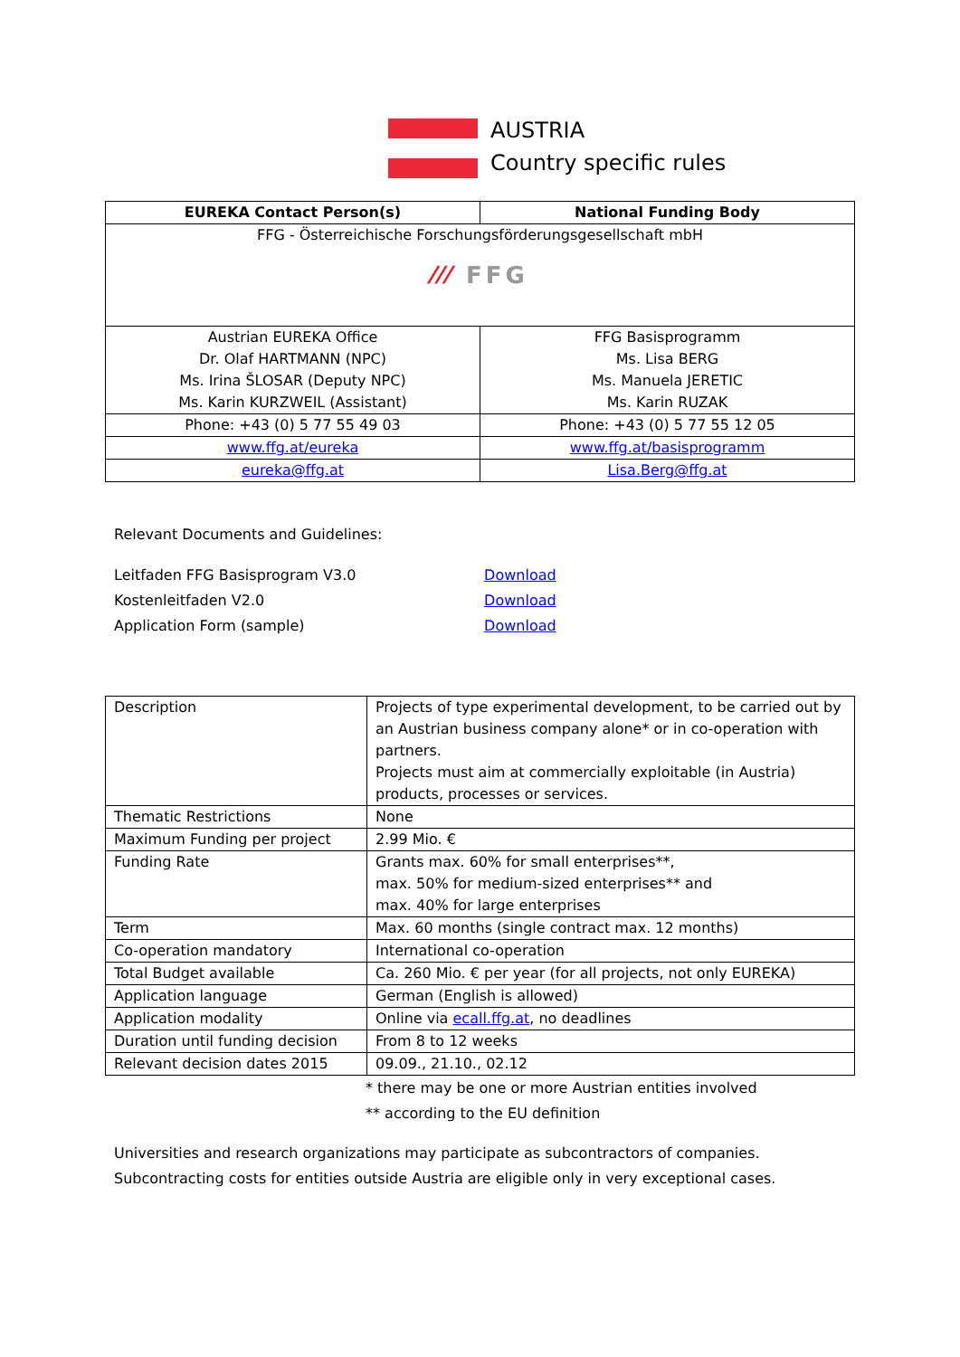AUSTRIA
Country specific rules
| EUREKA Contact Person(s) | National Funding Body |
| --- | --- |
| FFG - Österreichische Forschungsförderungsgesellschaft mbH ⁄⁄⁄ FFG | |
| Austrian EUREKA Office Dr. Olaf HARTMANN (NPC) Ms. Irina ŠLOSAR (Deputy NPC) Ms. Karin KURZWEIL (Assistant) | FFG Basisprogramm Ms. Lisa BERG Ms. Manuela JERETIC Ms. Karin RUZAK |
| Phone: +43 (0) 5 77 55 49 03 | Phone: +43 (0) 5 77 55 12 05 |
| www.ffg.at/eureka | www.ffg.at/basisprogramm |
| eureka@ffg.at | Lisa.Berg@ffg.at |
Relevant Documents and Guidelines:
Leitfaden FFG Basisprogram V3.0 Download
Kostenleitfaden V2.0 Download
Application Form (sample) Download
| Description | Projects of type experimental development, to be carried out by an Austrian business company alone* or in co-operation with partners. Projects must aim at commercially exploitable (in Austria) products, processes or services. |
| Thematic Restrictions | None |
| Maximum Funding per project | 2.99 Mio. € |
| Funding Rate | Grants max. 60% for small enterprises**, max. 50% for medium-sized enterprises** and max. 40% for large enterprises |
| Term | Max. 60 months (single contract max. 12 months) |
| Co-operation mandatory | International co-operation |
| Total Budget available | Ca. 260 Mio. € per year (for all projects, not only EUREKA) |
| Application language | German (English is allowed) |
| Application modality | Online via ecall.ffg.at , no deadlines |
| Duration until funding decision | From 8 to 12 weeks |
| Relevant decision dates 2015 | 09.09., 21.10., 02.12 |
* there may be one or more Austrian entities involved
** according to the EU definition
Universities and research organizations may participate as subcontractors of companies.
Subcontracting costs for entities outside Austria are eligible only in very exceptional cases.